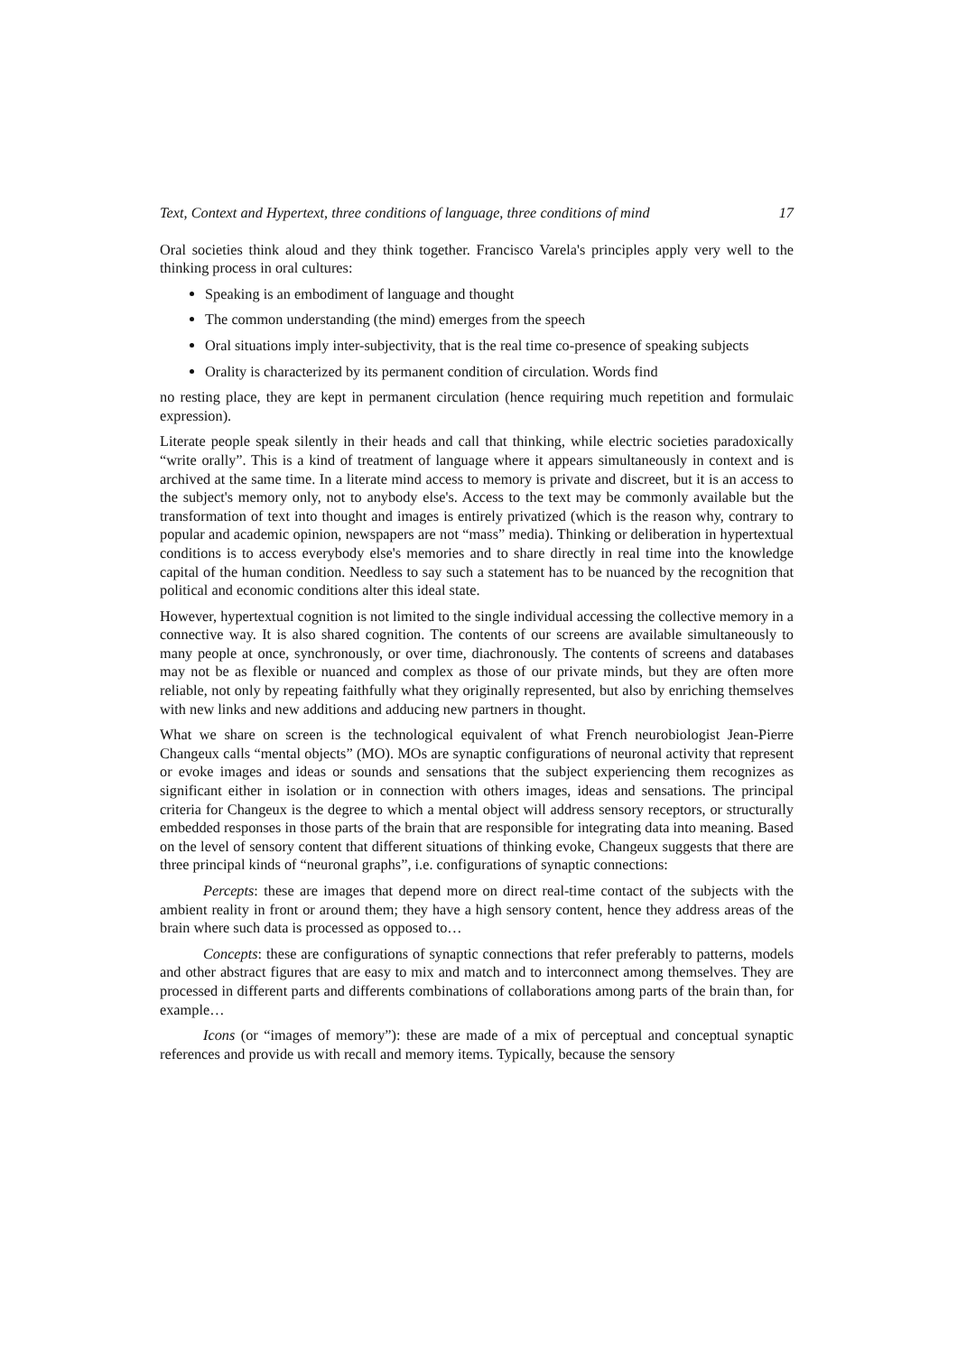Text, Context and Hypertext, three conditions of language, three conditions of mind 17
Oral societies think aloud and they think together. Francisco Varela's principles apply very well to the thinking process in oral cultures:
Speaking is an embodiment of language and thought
The common understanding (the mind) emerges from the speech
Oral situations imply inter-subjectivity, that is the real time co-presence of speaking sub­jects
Orality is characterized by its permanent condition of circulation. Words find
no resting place, they are kept in permanent circulation (hence requiring much repetition and formulaic expression).
Literate people speak silently in their heads and call that thinking, while electric societies para­doxically “write orally”. This is a kind of treatment of language where it appears simultaneously in context and is archived at the same time. In a literate mind access to memory is private and discreet, but it is an access to the subject's memory only, not to anybody else's. Access to the text may be commonly available but the transformation of text into thought and images is entirely privatized (which is the reason why, contrary to popular and academic opinion, newspapers are not “mass” media). Thinking or deliberation in hypertextual conditions is to access everybody else's memories and to share directly in real time into the knowledge capital of the human condi­tion. Needless to say such a statement has to be nuanced by the recognition that political and eco­nomic conditions alter this ideal state.
However, hypertextual cognition is not limited to the single individual accessing the collective memory in a connective way. It is also shared cognition. The contents of our screens are available simultaneously to many people at once, synchronously, or over time, diachronously. The contents of screens and databases may not be as flexible or nuanced and complex as those of our private minds, but they are often more reliable, not only by repeating faithfully what they originally rep­resented, but also by enriching themselves with new links and new additions and adducing new partners in thought.
What we share on screen is the technological equivalent of what French neurobiologist Jean-Pierre Changeux calls “mental objects” (MO). MOs are synaptic configurations of neuronal ac­tivity that represent or evoke images and ideas or sounds and sensations that the subject experi­encing them recognizes as significant either in isolation or in connection with others images, ideas and sensations. The principal criteria for Changeux is the degree to which a mental object will address sensory receptors, or structurally embedded responses in those parts of the brain that are responsible for integrating data into meaning. Based on the level of sensory content that different situations of thinking evoke, Changeux suggests that there are three principal kinds of “neuronal graphs”, i.e. configurations of synaptic connections:
Percepts: these are images that depend more on direct real-time contact of the subjects with the ambient reality in front or around them; they have a high sensory content, hence they address areas of the brain where such data is processed as opposed to…
Concepts: these are configurations of synaptic connections that refer preferably to pat­terns, models and other abstract figures that are easy to mix and match and to interconnect among themselves. They are processed in different parts and differents combinations of collaborations among parts of the brain than, for example…
Icons (or “images of memory”): these are made of a mix of perceptual and conceptual synaptic references and provide us with recall and memory items. Typically, because the sensory